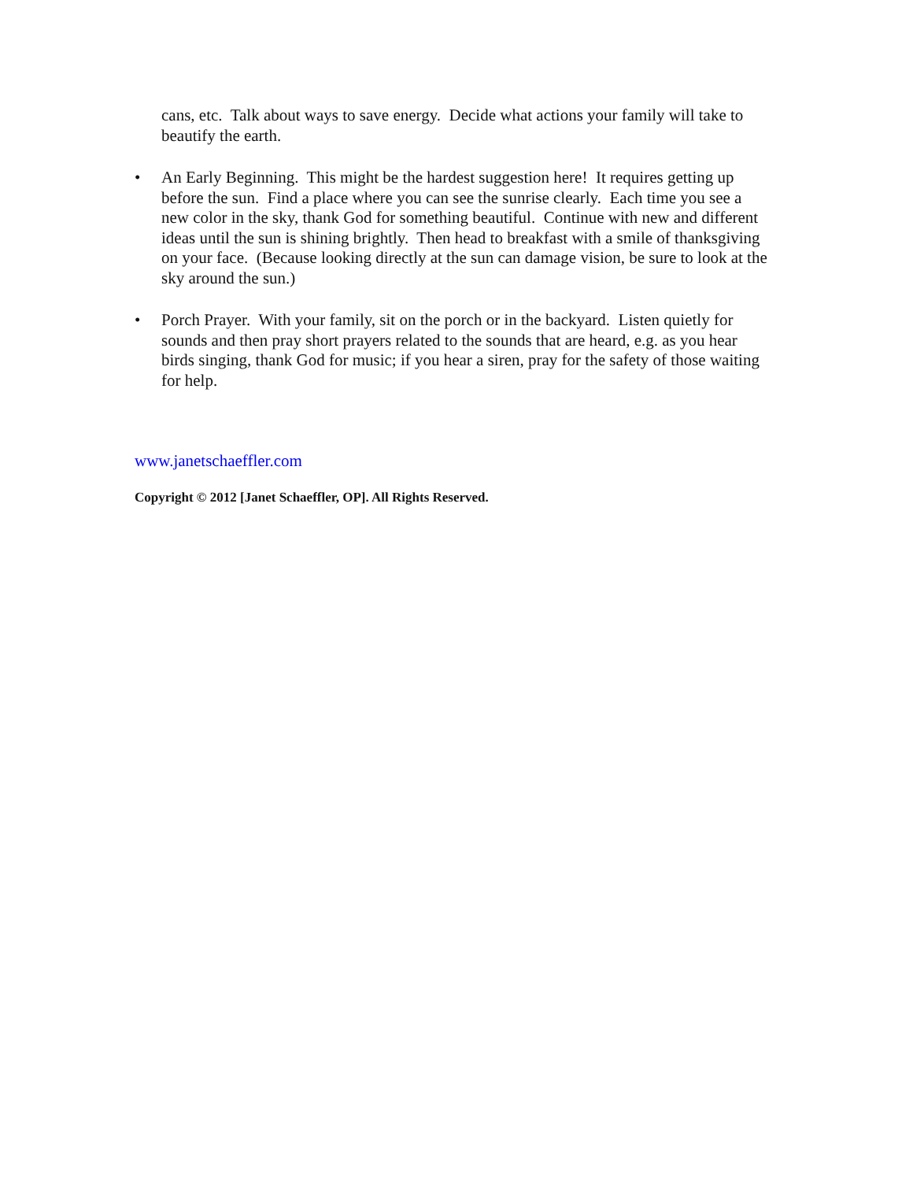cans, etc. Talk about ways to save energy. Decide what actions your family will take to beautify the earth.
• An Early Beginning. This might be the hardest suggestion here! It requires getting up before the sun. Find a place where you can see the sunrise clearly. Each time you see a new color in the sky, thank God for something beautiful. Continue with new and different ideas until the sun is shining brightly. Then head to breakfast with a smile of thanksgiving on your face. (Because looking directly at the sun can damage vision, be sure to look at the sky around the sun.)
• Porch Prayer. With your family, sit on the porch or in the backyard. Listen quietly for sounds and then pray short prayers related to the sounds that are heard, e.g. as you hear birds singing, thank God for music; if you hear a siren, pray for the safety of those waiting for help.
www.janetschaeffler.com
Copyright © 2012 [Janet Schaeffler, OP]. All Rights Reserved.